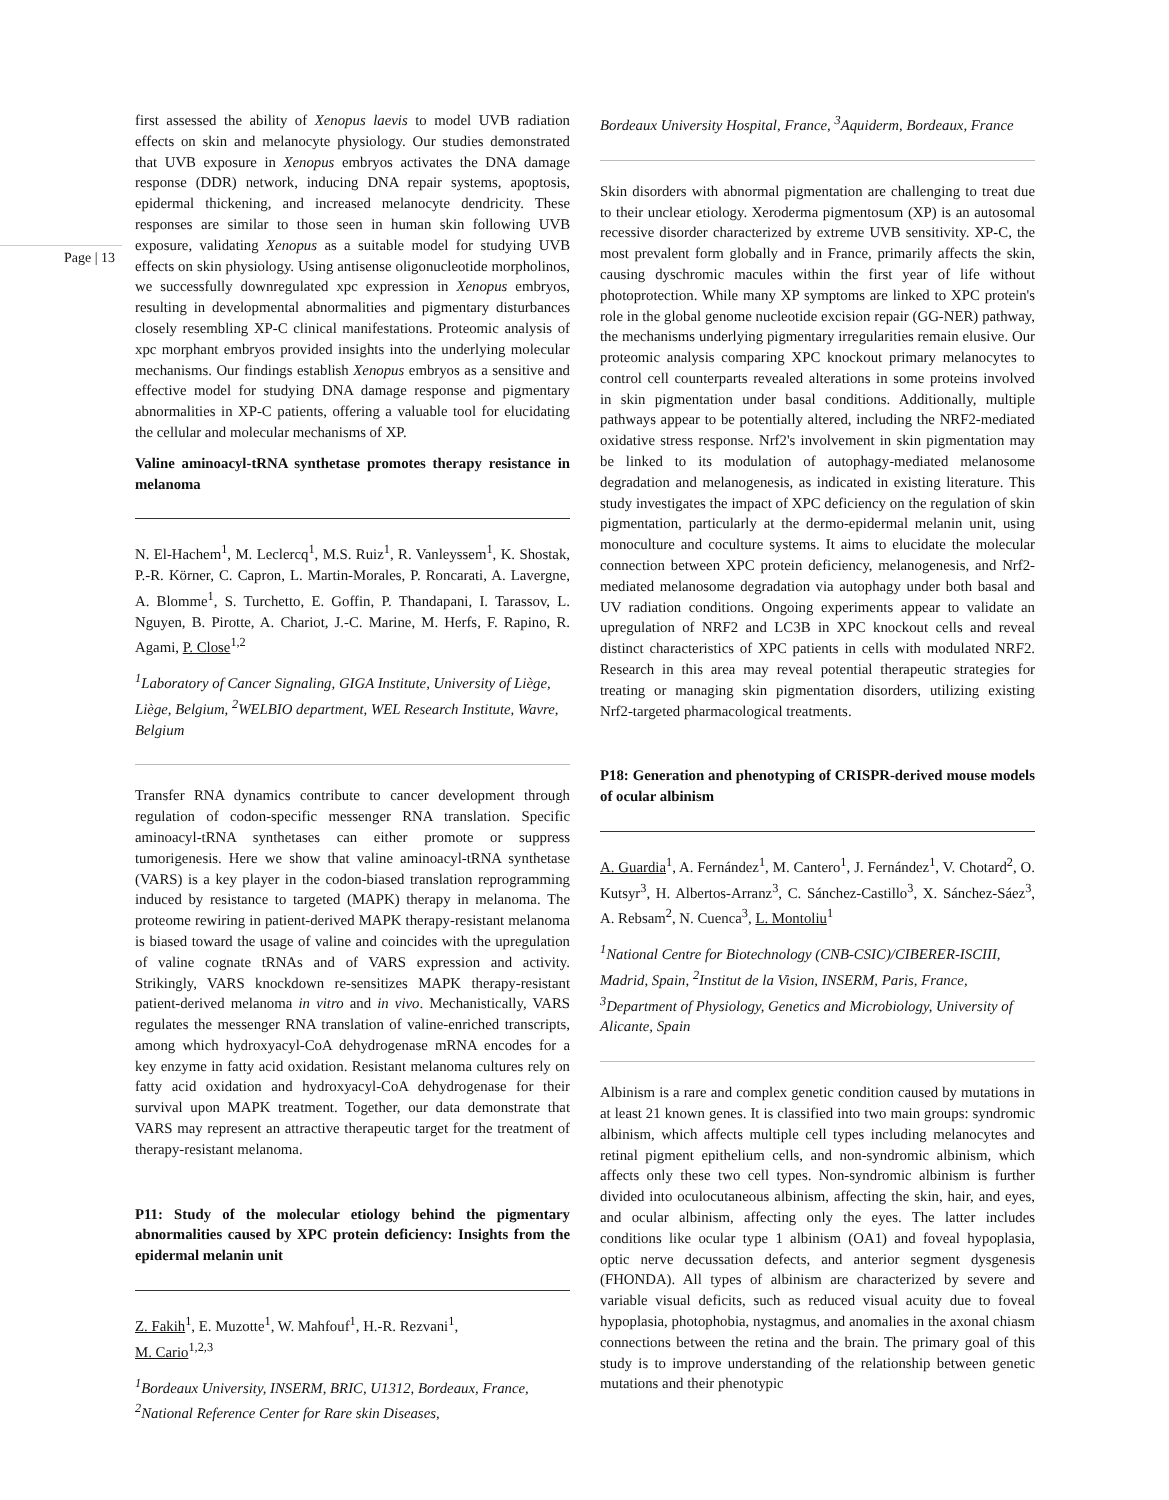Page | 13
first assessed the ability of Xenopus laevis to model UVB radiation effects on skin and melanocyte physiology. Our studies demonstrated that UVB exposure in Xenopus embryos activates the DNA damage response (DDR) network, inducing DNA repair systems, apoptosis, epidermal thickening, and increased melanocyte dendricity. These responses are similar to those seen in human skin following UVB exposure, validating Xenopus as a suitable model for studying UVB effects on skin physiology. Using antisense oligonucleotide morpholinos, we successfully downregulated xpc expression in Xenopus embryos, resulting in developmental abnormalities and pigmentary disturbances closely resembling XP-C clinical manifestations. Proteomic analysis of xpc morphant embryos provided insights into the underlying molecular mechanisms. Our findings establish Xenopus embryos as a sensitive and effective model for studying DNA damage response and pigmentary abnormalities in XP-C patients, offering a valuable tool for elucidating the cellular and molecular mechanisms of XP.
Valine aminoacyl-tRNA synthetase promotes therapy resistance in melanoma
N. El-Hachem<sup>1</sup>, M. Leclercq<sup>1</sup>, M.S. Ruiz<sup>1</sup>, R. Vanleyssem<sup>1</sup>, K. Shostak, P.-R. Körner, C. Capron, L. Martin-Morales, P. Roncarati, A. Lavergne, A. Blomme<sup>1</sup>, S. Turchetto, E. Goffin, P. Thandapani, I. Tarassov, L. Nguyen, B. Pirotte, A. Chariot, J.-C. Marine, M. Herfs, F. Rapino, R. Agami, P. Close<sup>1,2</sup>
<sup>1</sup> Laboratory of Cancer Signaling, GIGA Institute, University of Liège, Liège, Belgium, <sup>2</sup>WELBIO department, WEL Research Institute, Wavre, Belgium
Transfer RNA dynamics contribute to cancer development through regulation of codon-specific messenger RNA translation. Specific aminoacyl-tRNA synthetases can either promote or suppress tumorigenesis. Here we show that valine aminoacyl-tRNA synthetase (VARS) is a key player in the codon-biased translation reprogramming induced by resistance to targeted (MAPK) therapy in melanoma. The proteome rewiring in patient-derived MAPK therapy-resistant melanoma is biased toward the usage of valine and coincides with the upregulation of valine cognate tRNAs and of VARS expression and activity. Strikingly, VARS knockdown re-sensitizes MAPK therapy-resistant patient-derived melanoma in vitro and in vivo. Mechanistically, VARS regulates the messenger RNA translation of valine-enriched transcripts, among which hydroxyacyl-CoA dehydrogenase mRNA encodes for a key enzyme in fatty acid oxidation. Resistant melanoma cultures rely on fatty acid oxidation and hydroxyacyl-CoA dehydrogenase for their survival upon MAPK treatment. Together, our data demonstrate that VARS may represent an attractive therapeutic target for the treatment of therapy-resistant melanoma.
P11: Study of the molecular etiology behind the pigmentary abnormalities caused by XPC protein deficiency: Insights from the epidermal melanin unit
Z. Fakih<sup>1</sup>, E. Muzotte<sup>1</sup>, W. Mahfouf<sup>1</sup>, H.-R. Rezvani<sup>1</sup>,
M. Cario<sup>1,2,3</sup>
<sup>1</sup> Bordeaux University, INSERM, BRIC, U1312, Bordeaux, France, <sup>2</sup>National Reference Center for Rare skin Diseases,
Bordeaux University Hospital, France, <sup>3</sup>Aquiderm, Bordeaux, France
Skin disorders with abnormal pigmentation are challenging to treat due to their unclear etiology. Xeroderma pigmentosum (XP) is an autosomal recessive disorder characterized by extreme UVB sensitivity. XP-C, the most prevalent form globally and in France, primarily affects the skin, causing dyschromic macules within the first year of life without photoprotection. While many XP symptoms are linked to XPC protein's role in the global genome nucleotide excision repair (GG-NER) pathway, the mechanisms underlying pigmentary irregularities remain elusive. Our proteomic analysis comparing XPC knockout primary melanocytes to control cell counterparts revealed alterations in some proteins involved in skin pigmentation under basal conditions. Additionally, multiple pathways appear to be potentially altered, including the NRF2-mediated oxidative stress response. Nrf2's involvement in skin pigmentation may be linked to its modulation of autophagy-mediated melanosome degradation and melanogenesis, as indicated in existing literature. This study investigates the impact of XPC deficiency on the regulation of skin pigmentation, particularly at the dermo-epidermal melanin unit, using monoculture and coculture systems. It aims to elucidate the molecular connection between XPC protein deficiency, melanogenesis, and Nrf2-mediated melanosome degradation via autophagy under both basal and UV radiation conditions. Ongoing experiments appear to validate an upregulation of NRF2 and LC3B in XPC knockout cells and reveal distinct characteristics of XPC patients in cells with modulated NRF2. Research in this area may reveal potential therapeutic strategies for treating or managing skin pigmentation disorders, utilizing existing Nrf2-targeted pharmacological treatments.
P18: Generation and phenotyping of CRISPR-derived mouse models of ocular albinism
A. Guardia<sup>1</sup>, A. Fernández<sup>1</sup>, M. Cantero<sup>1</sup>, J. Fernández<sup>1</sup>, V. Chotard<sup>2</sup>, O. Kutsyr<sup>3</sup>, H. Albertos-Arranz<sup>3</sup>, C. Sánchez-Castillo<sup>3</sup>, X. Sánchez-Sáez<sup>3</sup>, A. Rebsam<sup>2</sup>, N. Cuenca<sup>3</sup>, L. Montoliu<sup>1</sup>
<sup>1</sup> National Centre for Biotechnology (CNB-CSIC)/CIBERER-ISCIII, Madrid, Spain, <sup>2</sup>Institut de la Vision, INSERM, Paris, France, <sup>3</sup>Department of Physiology, Genetics and Microbiology, University of Alicante, Spain
Albinism is a rare and complex genetic condition caused by mutations in at least 21 known genes. It is classified into two main groups: syndromic albinism, which affects multiple cell types including melanocytes and retinal pigment epithelium cells, and non-syndromic albinism, which affects only these two cell types. Non-syndromic albinism is further divided into oculocutaneous albinism, affecting the skin, hair, and eyes, and ocular albinism, affecting only the eyes. The latter includes conditions like ocular type 1 albinism (OA1) and foveal hypoplasia, optic nerve decussation defects, and anterior segment dysgenesis (FHONDA). All types of albinism are characterized by severe and variable visual deficits, such as reduced visual acuity due to foveal hypoplasia, photophobia, nystagmus, and anomalies in the axonal chiasm connections between the retina and the brain. The primary goal of this study is to improve understanding of the relationship between genetic mutations and their phenotypic